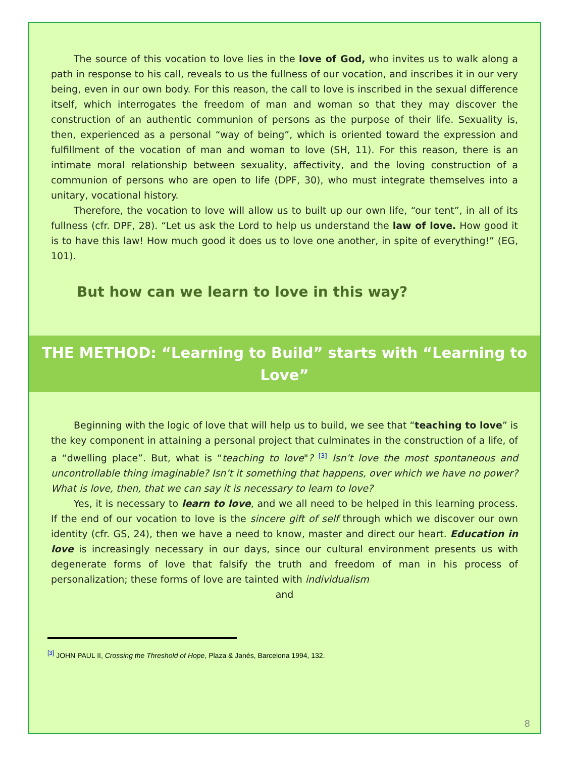The source of this vocation to love lies in the love of God, who invites us to walk along a path in response to his call, reveals to us the fullness of our vocation, and inscribes it in our very being, even in our own body. For this reason, the call to love is inscribed in the sexual difference itself, which interrogates the freedom of man and woman so that they may discover the construction of an authentic communion of persons as the purpose of their life. Sexuality is, then, experienced as a personal “way of being”, which is oriented toward the expression and fulfillment of the vocation of man and woman to love (SH, 11). For this reason, there is an intimate moral relationship between sexuality, affectivity, and the loving construction of a communion of persons who are open to life (DPF, 30), who must integrate themselves into a unitary, vocational history.
Therefore, the vocation to love will allow us to built up our own life, “our tent”, in all of its fullness (cfr. DPF, 28). “Let us ask the Lord to help us understand the law of love. How good it is to have this law! How much good it does us to love one another, in spite of everything!” (EG, 101).
But how can we learn to love in this way?
THE METHOD: “Learning to Build” starts with “Learning to Love”
Beginning with the logic of love that will help us to build, we see that “teaching to love” is the key component in attaining a personal project that culminates in the construction of a life, of a “dwelling place”. But, what is “teaching to love"? <sup>[3]</sup> Isn’t love the most spontaneous and uncontrollable thing imaginable? Isn’t it something that happens, over which we have no power? What is love, then, that we can say it is necessary to learn to love?
Yes, it is necessary to learn to love, and we all need to be helped in this learning process. If the end of our vocation to love is the sincere gift of self through which we discover our own identity (cfr. GS, 24), then we have a need to know, master and direct our heart. Education in love is increasingly necessary in our days, since our cultural environment presents us with degenerate forms of love that falsify the truth and freedom of man in his process of personalization; these forms of love are tainted with individualism
and
<sup>[3]</sup> JOHN PAUL II, Crossing the Threshold of Hope, Plaza & Janés, Barcelona 1994, 132.
8